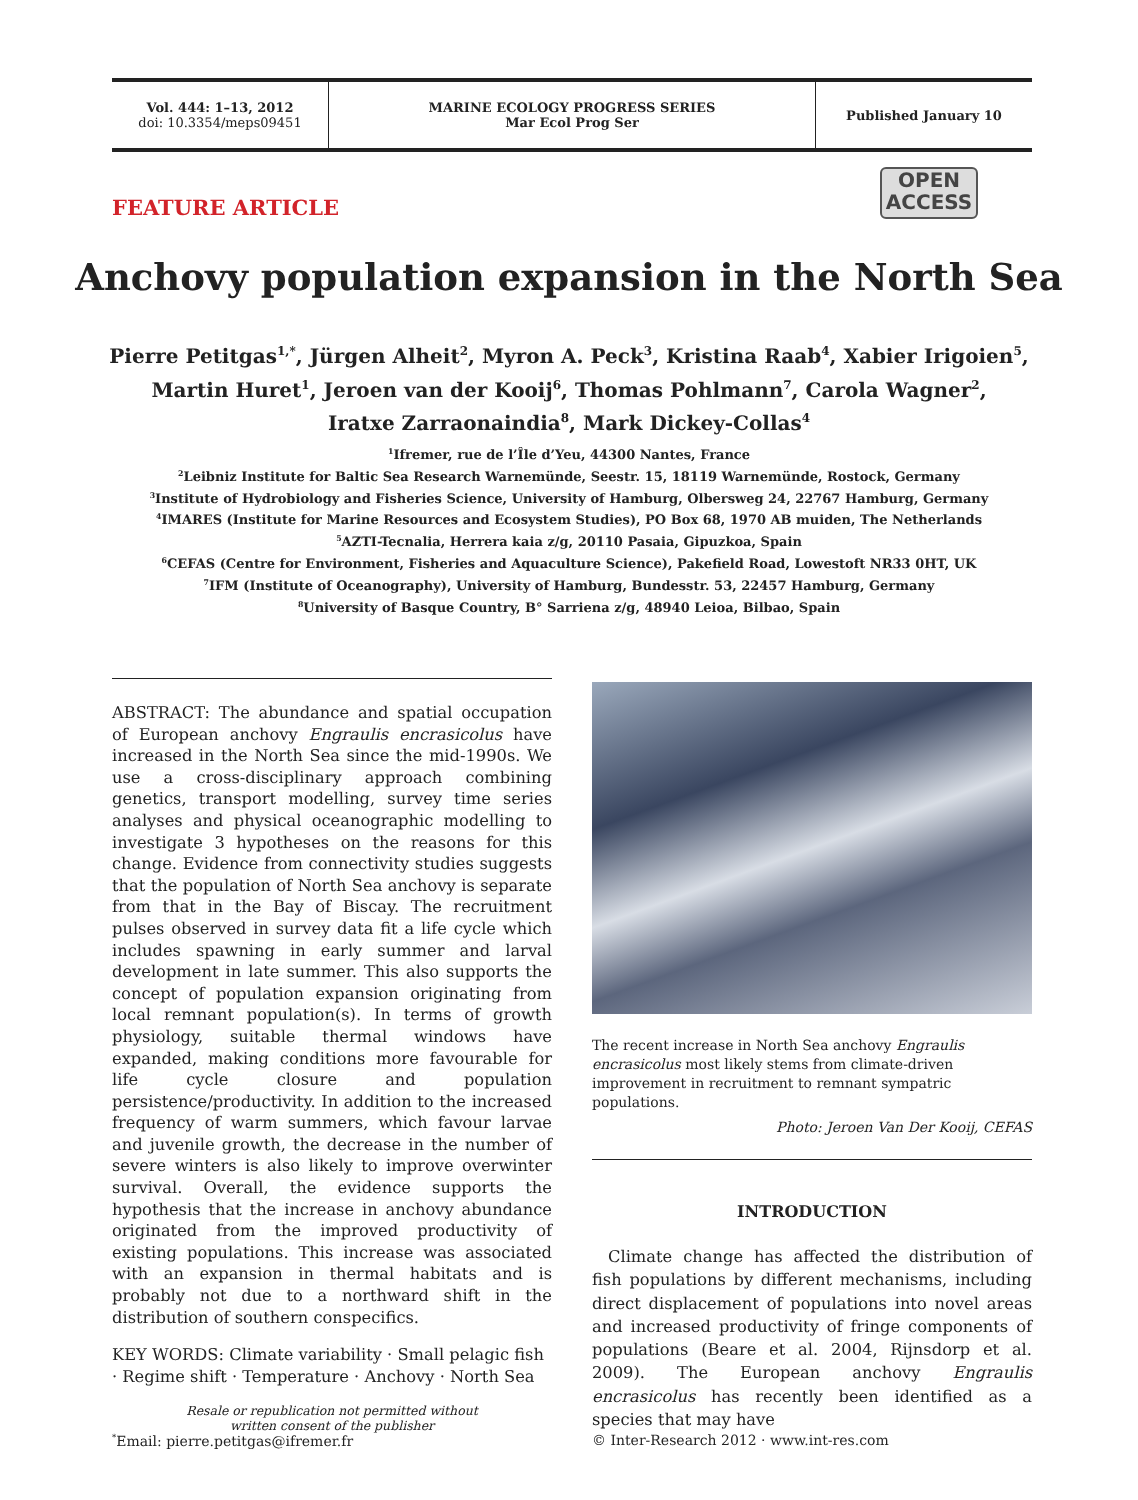Vol. 444: 1–13, 2012
doi: 10.3354/meps09451
MARINE ECOLOGY PROGRESS SERIES
Mar Ecol Prog Ser
Published January 10
FEATURE ARTICLE
OPEN
ACCESS
Anchovy population expansion in the North Sea
Pierre Petitgas<sup>1,*</sup>, Jürgen Alheit<sup>2</sup>, Myron A. Peck<sup>3</sup>, Kristina Raab<sup>4</sup>, Xabier Irigoien<sup>5</sup>,
Martin Huret<sup>1</sup>, Jeroen van der Kooij<sup>6</sup>, Thomas Pohlmann<sup>7</sup>, Carola Wagner<sup>2</sup>,
Iratxe Zarraonaindia<sup>8</sup>, Mark Dickey-Collas<sup>4</sup>
<sup>1</sup> Ifremer, rue de l’Île d’Yeu, 44300 Nantes, France
<sup>2</sup> Leibniz Institute for Baltic Sea Research Warnemünde, Seestr. 15, 18119 Warnemünde, Rostock, Germany
<sup>3</sup> Institute of Hydrobiology and Fisheries Science, University of Hamburg, Olbersweg 24, 22767 Hamburg, Germany
<sup>4</sup> IMARES (Institute for Marine Resources and Ecosystem Studies), PO Box 68, 1970 AB muiden, The Netherlands
<sup>5</sup> AZTI-Tecnalia, Herrera kaia z/g, 20110 Pasaia, Gipuzkoa, Spain
<sup>6</sup>CEFAS (Centre for Environment, Fisheries and Aquaculture Science), Pakefield Road, Lowestoft NR33 0HT, UK
<sup>7</sup> IFM (Institute of Oceanography), University of Hamburg, Bundesstr. 53, 22457 Hamburg, Germany
<sup>8</sup> University of Basque Country, B° Sarriena z/g, 48940 Leioa, Bilbao, Spain
ABSTRACT: The abundance and spatial occupation of European anchovy Engraulis encrasicolus have increased in the North Sea since the mid-1990s. We use a cross-disciplinary approach combining genetics, transport modelling, survey time series analyses and physical oceanographic modelling to investigate 3 hypotheses on the reasons for this change. Evidence from connectivity studies suggests that the population of North Sea anchovy is separate from that in the Bay of Biscay. The recruitment pulses observed in survey data fit a life cycle which includes spawning in early summer and larval development in late summer. This also supports the concept of population expansion originating from local remnant population(s). In terms of growth physiology, suitable thermal windows have expanded, making conditions more favourable for life cycle closure and population persistence/productivity. In addition to the increased frequency of warm summers, which favour larvae and juvenile growth, the decrease in the number of severe winters is also likely to improve overwinter survival. Overall, the evidence supports the hypothesis that the increase in anchovy abundance originated from the improved productivity of existing populations. This increase was associated with an expansion in thermal habitats and is probably not due to a northward shift in the distribution of southern conspecifics.
KEY WORDS: Climate variability · Small pelagic fish · Regime shift · Temperature · Anchovy · North Sea
Resale or republication not permitted without
written consent of the publisher
The recent increase in North Sea anchovy Engraulis encrasicolus most likely stems from climate-driven improvement in recruitment to remnant sympatric populations.
Photo: Jeroen Van Der Kooij, CEFAS
INTRODUCTION
Climate change has affected the distribution of fish populations by different mechanisms, including direct displacement of populations into novel areas and increased productivity of fringe components of populations (Beare et al. 2004, Rijnsdorp et al. 2009). The European anchovy Engraulis encrasicolus has recently been identified as a species that may have
<sup>*</sup> Email: pierre.petitgas@ifremer.fr
© Inter-Research 2012 · www.int-res.com